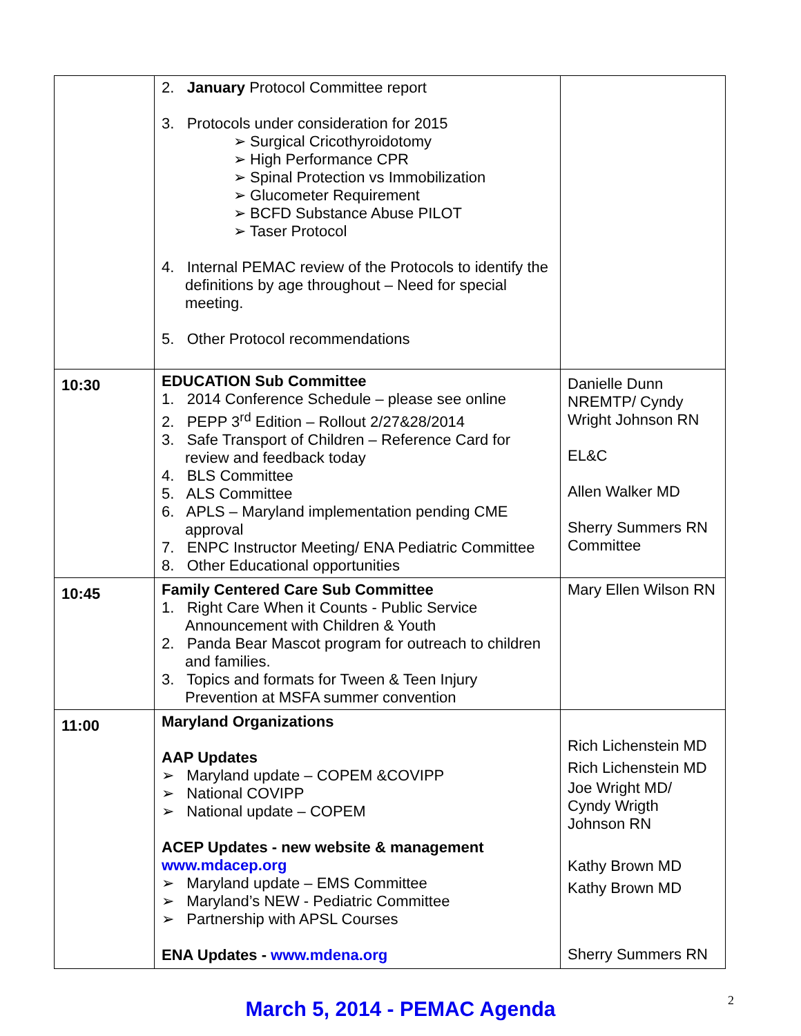| | 2. January Protocol Committee report 3. Protocols under consideration for 2015 ➢ Surgical Cricothyroidotomy ➢ High Performance CPR ➢ Spinal Protection vs Immobilization ➢ Glucometer Requirement ➢ BCFD Substance Abuse PILOT ➢ Taser Protocol 4. Internal PEMAC review of the Protocols to identify the definitions by age throughout – Need for special meeting. 5. Other Protocol recommendations | |
| 10:30 | EDUCATION Sub Committee 1. 2014 Conference Schedule – please see online 2. PEPP 3<sup>rd</sup> Edition – Rollout 2/27&28/2014 3. Safe Transport of Children – Reference Card for review and feedback today 4. BLS Committee 5. ALS Committee 6. APLS – Maryland implementation pending CME approval 7. ENPC Instructor Meeting/ ENA Pediatric Committee 8. Other Educational opportunities | Danielle Dunn NREMTP/ Cyndy Wright Johnson RN EL&C Allen Walker MD Sherry Summers RN Committee |
| 10:45 | Family Centered Care Sub Committee 1. Right Care When it Counts - Public Service Announcement with Children & Youth 2. Panda Bear Mascot program for outreach to children and families. 3. Topics and formats for Tween & Teen Injury Prevention at MSFA summer convention | Mary Ellen Wilson RN |
| 11:00 | Maryland Organizations AAP Updates ➢ Maryland update – COPEM &COVIPP ➢ National COVIPP ➢ National update – COPEM ACEP Updates - new website & management www.mdacep.org ➢ Maryland update – EMS Committee ➢ Maryland’s NEW - Pediatric Committee ➢ Partnership with APSL Courses ENA Updates - www.mdena.org | Rich Lichenstein MD Rich Lichenstein MD Joe Wright MD/ Cyndy Wrigth Johnson RN Kathy Brown MD Kathy Brown MD Sherry Summers RN |
March 5, 2014 - PEMAC Agenda
2